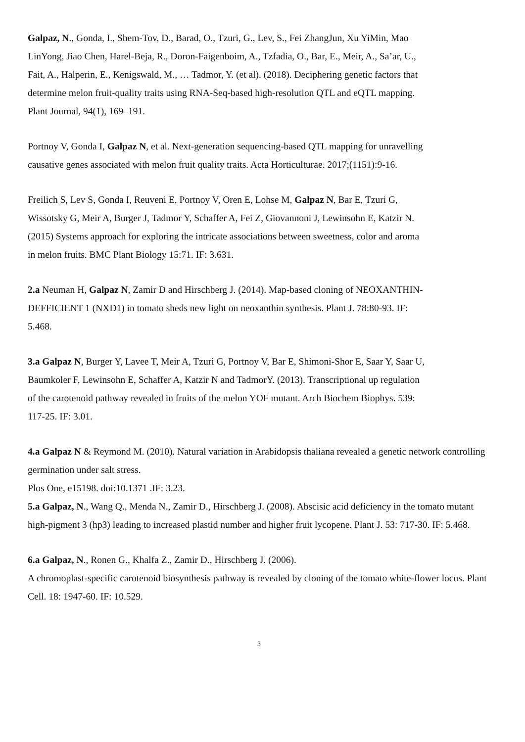Galpaz, N., Gonda, I., Shem-Tov, D., Barad, O., Tzuri, G., Lev, S., Fei ZhangJun, Xu YiMin, Mao LinYong, Jiao Chen, Harel-Beja, R., Doron-Faigenboim, A., Tzfadia, O., Bar, E., Meir, A., Sa’ar, U., Fait, A., Halperin, E., Kenigswald, M., … Tadmor, Y. (et al). (2018). Deciphering genetic factors that determine melon fruit-quality traits using RNA-Seq-based high-resolution QTL and eQTL mapping. Plant Journal, 94(1), 169–191.
Portnoy V, Gonda I, Galpaz N, et al. Next-generation sequencing-based QTL mapping for unravelling causative genes associated with melon fruit quality traits. Acta Horticulturae. 2017;(1151):9-16.
Freilich S, Lev S, Gonda I, Reuveni E, Portnoy V, Oren E, Lohse M, Galpaz N, Bar E, Tzuri G, Wissotsky G, Meir A, Burger J, Tadmor Y, Schaffer A, Fei Z, Giovannoni J, Lewinsohn E, Katzir N. (2015) Systems approach for exploring the intricate associations between sweetness, color and aroma in melon fruits. BMC Plant Biology 15:71. IF: 3.631.
2.a Neuman H, Galpaz N, Zamir D and Hirschberg J. (2014). Map-based cloning of NEOXANTHIN-DEFFICIENT 1 (NXD1) in tomato sheds new light on neoxanthin synthesis. Plant J. 78:80-93. IF: 5.468.
3.a Galpaz N, Burger Y, Lavee T, Meir A, Tzuri G, Portnoy V, Bar E, Shimoni-Shor E, Saar Y, Saar U, Baumkoler F, Lewinsohn E, Schaffer A, Katzir N and TadmorY. (2013). Transcriptional up regulation of the carotenoid pathway revealed in fruits of the melon YOF mutant. Arch Biochem Biophys. 539: 117-25. IF: 3.01.
4.a Galpaz N & Reymond M. (2010). Natural variation in Arabidopsis thaliana revealed a genetic network controlling germination under salt stress.
Plos One, e15198. doi:10.1371 .IF: 3.23.
5.a Galpaz, N., Wang Q., Menda N., Zamir D., Hirschberg J. (2008). Abscisic acid deficiency in the tomato mutant high-pigment 3 (hp3) leading to increased plastid number and higher fruit lycopene. Plant J. 53: 717-30. IF: 5.468.
6.a Galpaz, N., Ronen G., Khalfa Z., Zamir D., Hirschberg J. (2006).
A chromoplast-specific carotenoid biosynthesis pathway is revealed by cloning of the tomato white-flower locus. Plant Cell. 18: 1947-60. IF: 10.529.
3